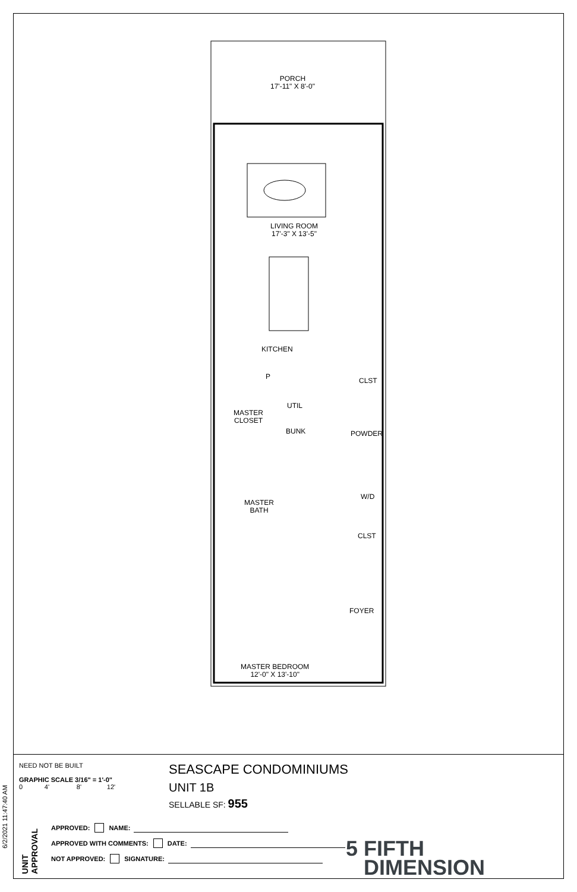PORCH
17'-11" X 8'-0"
LIVING ROOM
17'-3" X 13'-5"
KITCHEN
P CLST
MASTER
CLOSET
UTIL
BUNK POWDER
W/D
MASTER
BATH
CLST
FOYER
MASTER BEDROOM
12'-0" X 13'-10"
6/2/2021 11:47:40 AM
NEED NOT BE BUILT
GRAPHIC SCALE 3/16" = 1'-0"
0 4' 8' 12'
SEASCAPE CONDOMINIUMS
UNIT 1B
SELLABLE SF: 955
UNIT APPROVAL
APPROVED: NAME:
APPROVED WITH COMMENTS: DATE:
NOT APPROVED: SIGNATURE:
5 FIFTH
DIMENSION